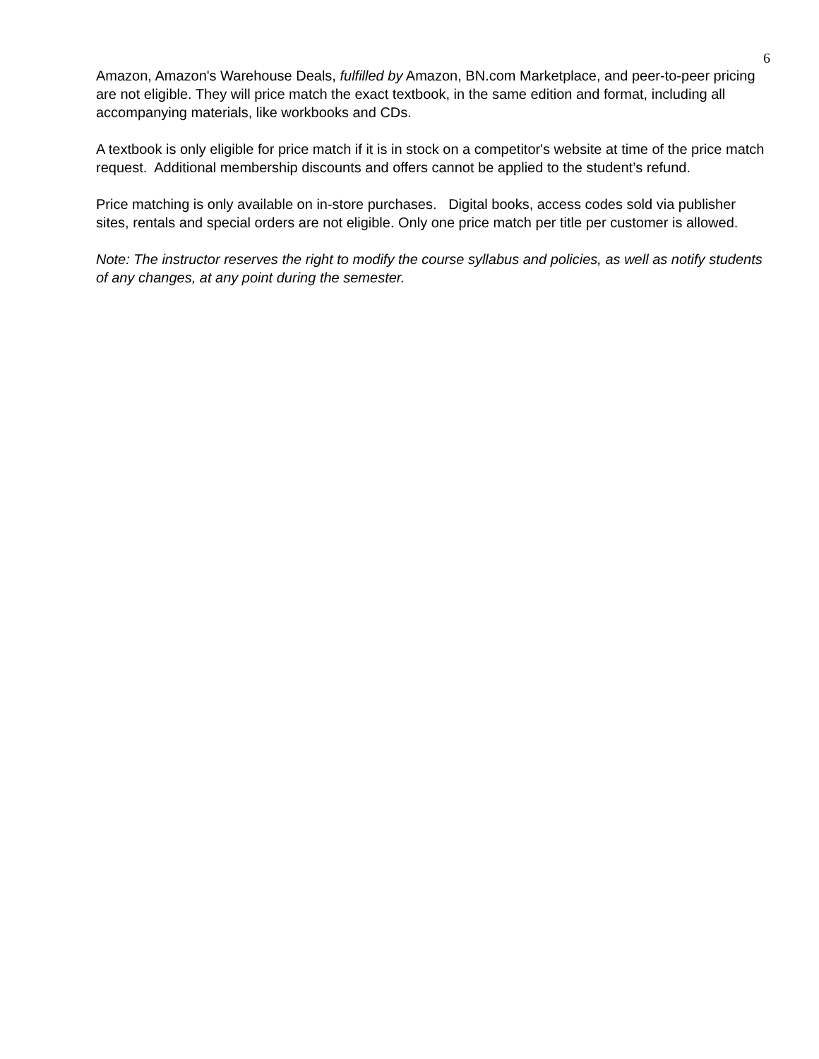6
Amazon, Amazon's Warehouse Deals, fulfilled by Amazon, BN.com Marketplace, and peer-to-peer pricing are not eligible. They will price match the exact textbook, in the same edition and format, including all accompanying materials, like workbooks and CDs.
A textbook is only eligible for price match if it is in stock on a competitor's website at time of the price match request. Additional membership discounts and offers cannot be applied to the student’s refund.
Price matching is only available on in-store purchases. Digital books, access codes sold via publisher sites, rentals and special orders are not eligible. Only one price match per title per customer is allowed.
Note: The instructor reserves the right to modify the course syllabus and policies, as well as notify students of any changes, at any point during the semester.